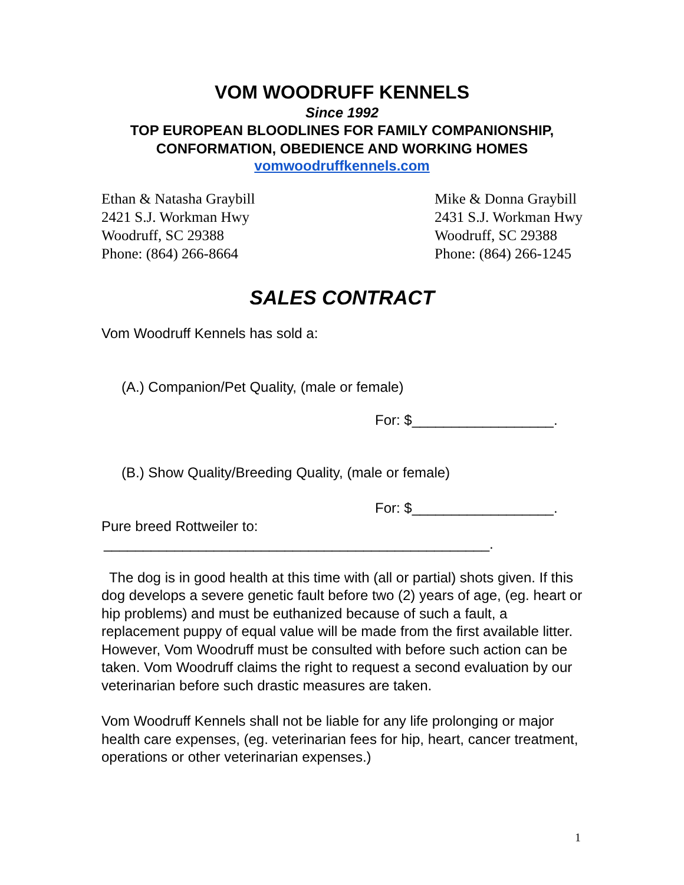VOM WOODRUFF KENNELS
Since 1992
TOP EUROPEAN BLOODLINES FOR FAMILY COMPANIONSHIP,
CONFORMATION, OBEDIENCE AND WORKING HOMES
vomwoodruffkennels.com
Ethan & Natasha Graybill
2421 S.J. Workman Hwy
Woodruff, SC 29388
Phone: (864) 266-8664
Mike & Donna Graybill
2431 S.J. Workman Hwy
Woodruff, SC 29388
Phone: (864) 266-1245
SALES CONTRACT
Vom Woodruff Kennels has sold a:
(A.) Companion/Pet Quality, (male or female)
For: $__________________.
(B.) Show Quality/Breeding Quality, (male or female)
For: $__________________.
Pure breed Rottweiler to:
_________________________________________________.
The dog is in good health at this time with (all or partial) shots given. If this dog develops a severe genetic fault before two (2) years of age, (eg. heart or hip problems) and must be euthanized because of such a fault, a replacement puppy of equal value will be made from the first available litter. However, Vom Woodruff must be consulted with before such action can be taken. Vom Woodruff claims the right to request a second evaluation by our veterinarian before such drastic measures are taken.
Vom Woodruff Kennels shall not be liable for any life prolonging or major health care expenses, (eg. veterinarian fees for hip, heart, cancer treatment, operations or other veterinarian expenses.)
1